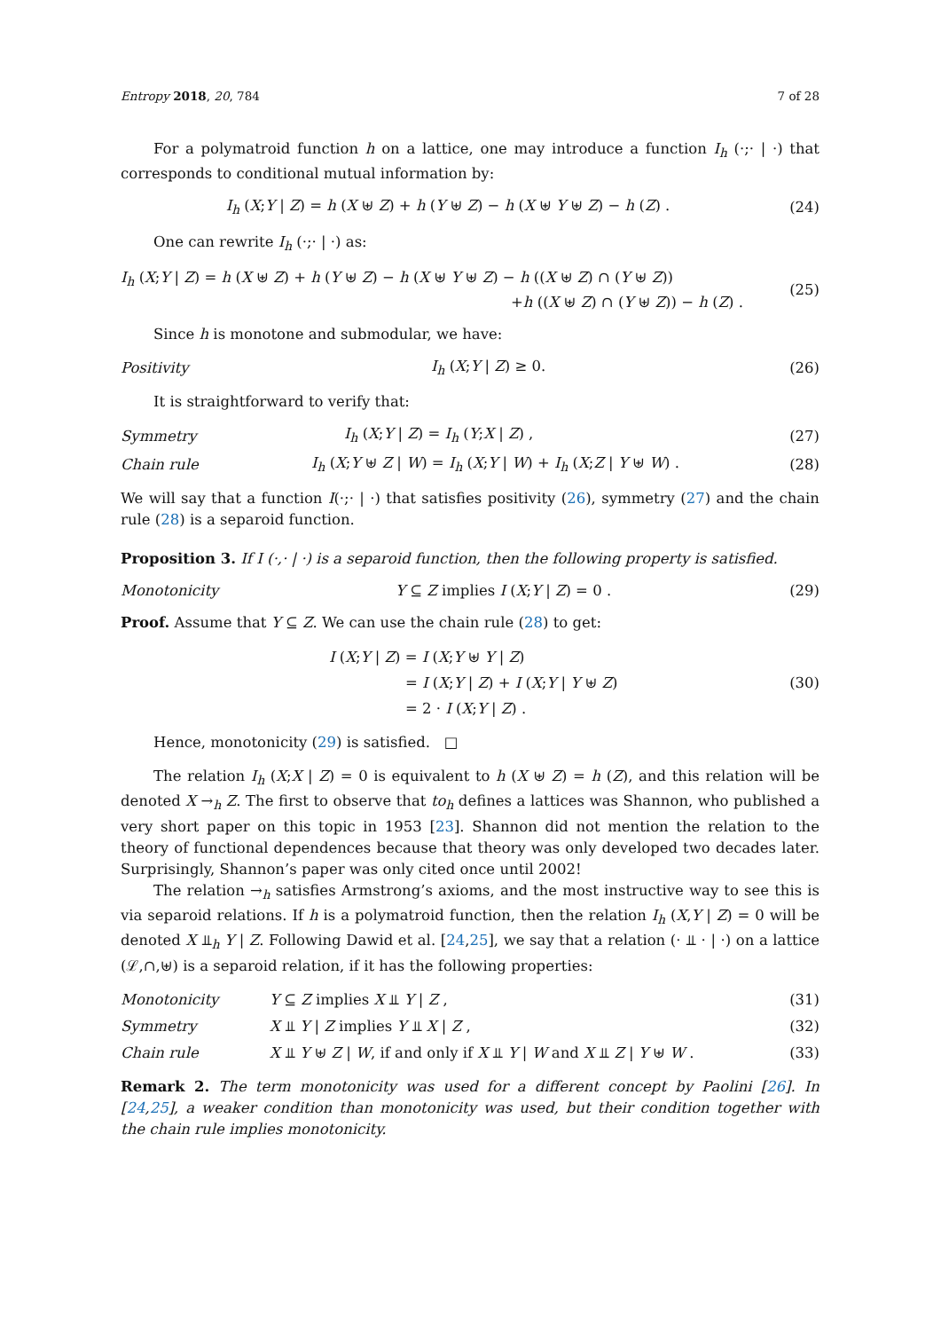Entropy 2018, 20, 784 7 of 28
For a polymatroid function h on a lattice, one may introduce a function I<sub>h</sub> (·;· | ·) that corresponds to conditional mutual information by:
I<sub>h</sub> (X;Y | Z) = h (X ⊎ Z) + h (Y ⊎ Z) − h (X ⊎ Y ⊎ Z) − h (Z) .
(24)
One can rewrite I<sub>h</sub> (·;· | ·) as:
I<sub>h</sub> (X;Y | Z) = h (X ⊎ Z) + h (Y ⊎ Z) − h (X ⊎ Y ⊎ Z) − h ((X ⊎ Z) ∩ (Y ⊎ Z))
+h ((X ⊎ Z) ∩ (Y ⊎ Z)) − h (Z) .
(25)
Since h is monotone and submodular, we have:
Positivity I<sub>h</sub> (X;Y | Z) ≥ 0. (26)
It is straightforward to verify that:
Symmetry I<sub>h</sub> (X;Y | Z) = I<sub>h</sub> (Y;X | Z) , (27)
Chain rule
I<sub>h</sub> (X;Y ⊎ Z | W) = I<sub>h</sub> (X;Y | W) + I<sub>h</sub> (X;Z | Y ⊎ W) .
(28)
We will say that a function I(·;· | ·) that satisfies positivity (26), symmetry (27) and the chain rule (28) is a separoid function.
Proposition 3. If I (·,· | ·) is a separoid function, then the following property is satisfied.
Monotonicity
Y ⊆ Z implies I (X;Y | Z) = 0 .
(29)
Proof. Assume that Y ⊆ Z. We can use the chain rule (28) to get:
I (X;Y | Z) = I (X;Y ⊎ Y | Z)
= I (X;Y | Z) + I (X;Y | Y ⊎ Z)
= 2 · I (X;Y | Z) .
(30)
Hence, monotonicity (29) is satisfied. □
The relation I<sub>h</sub> (X;X | Z) = 0 is equivalent to h (X ⊎ Z) = h (Z), and this relation will be denoted X →<sub>h</sub> Z. The first to observe that to<sub>h</sub> defines a lattices was Shannon, who published a very short paper on this topic in 1953 [23]. Shannon did not mention the relation to the theory of functional dependences because that theory was only developed two decades later. Surprisingly, Shannon’s paper was only cited once until 2002!
The relation →<sub>h</sub> satisfies Armstrong’s axioms, and the most instructive way to see this is via separoid relations. If h is a polymatroid function, then the relation I<sub>h</sub> (X,Y | Z) = 0 will be denoted X ⫫<sub>h</sub> Y | Z. Following Dawid et al. [24,25], we say that a relation (· ⫫ · | ·) on a lattice (ℒ,∩,⊎) is a separoid relation, if it has the following properties:
Monotonicity Y ⊆ Z implies X ⫫ Y | Z , (31)
Symmetry X ⫫ Y | Z implies Y ⫫ X | Z , (32)
Chain rule
X ⫫ Y ⊎ Z | W, if and only if X ⫫ Y | W and X ⫫ Z | Y ⊎ W .
(33)
Remark 2. The term monotonicity was used for a different concept by Paolini [26]. In [24,25], a weaker condition than monotonicity was used, but their condition together with the chain rule implies monotonicity.